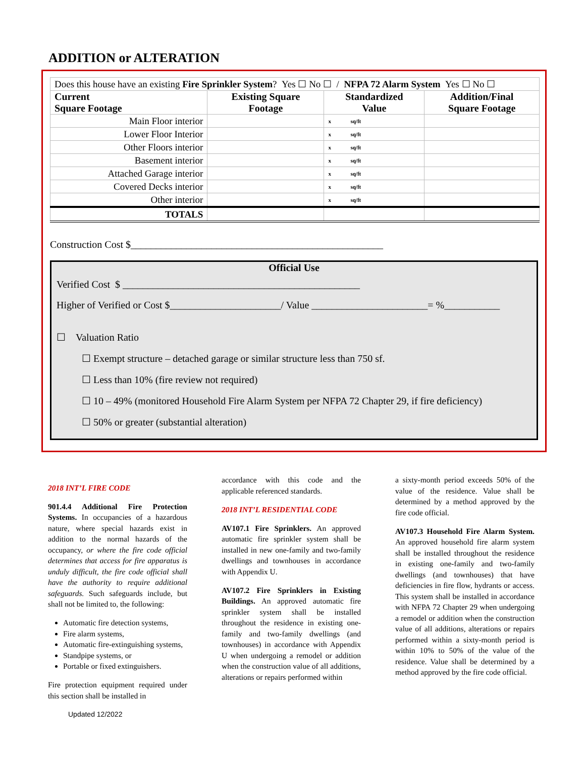ADDITION or ALTERATION
| Does this house have an existing Fire Sprinkler System ? Yes ☐ No ☐ / NFPA 72 Alarm System Yes ☐ No ☐ | | | |
| Current Square Footage | Existing Square Footage | Standardized Value | Addition/Final Square Footage |
| Main Floor interior | | x sq/ft | |
| Lower Floor Interior | | x sq/ft | |
| Other Floors interior | | x sq/ft | |
| Basement interior | | x sq/ft | |
| Attached Garage interior | | x sq/ft | |
| Covered Decks interior | | x sq/ft | |
| Other interior | | x sq/ft | |
| TOTALS | | | |
Construction Cost $__________________________________________________
Official Use
Verified Cost $ _______________________________________________
Higher of Verified or Cost $______________________/ Value _______________________= %___________
☐ Valuation Ratio
☐ Exempt structure – detached garage or similar structure less than 750 sf.
☐ Less than 10% (fire review not required)
☐ 10 – 49% (monitored Household Fire Alarm System per NFPA 72 Chapter 29, if fire deficiency)
☐ 50% or greater (substantial alteration)
2018 INT’L FIRE CODE
901.4.4 Additional Fire Protection Systems. In occupancies of a hazardous nature, where special hazards exist in addition to the normal hazards of the occupancy, or where the fire code official determines that access for fire apparatus is unduly difficult, the fire code official shall have the authority to require additional safeguards. Such safeguards include, but shall not be limited to, the following:
Automatic fire detection systems,
Fire alarm systems,
Automatic fire-extinguishing systems,
Standpipe systems, or
Portable or fixed extinguishers.
Fire protection equipment required under this section shall be installed in
Updated 12/2022
accordance with this code and the applicable referenced standards.
2018 INT’L RESIDENTIAL CODE
AV107.1 Fire Sprinklers. An approved automatic fire sprinkler system shall be installed in new one-family and two-family dwellings and townhouses in accordance with Appendix U.
AV107.2 Fire Sprinklers in Existing Buildings. An approved automatic fire sprinkler system shall be installed throughout the residence in existing one-family and two-family dwellings (and townhouses) in accordance with Appendix U when undergoing a remodel or addition when the construction value of all additions, alterations or repairs performed within
a sixty-month period exceeds 50% of the value of the residence. Value shall be determined by a method approved by the fire code official.
AV107.3 Household Fire Alarm System. An approved household fire alarm system shall be installed throughout the residence in existing one-family and two-family dwellings (and townhouses) that have deficiencies in fire flow, hydrants or access. This system shall be installed in accordance with NFPA 72 Chapter 29 when undergoing a remodel or addition when the construction value of all additions, alterations or repairs performed within a sixty-month period is within 10% to 50% of the value of the residence. Value shall be determined by a method approved by the fire code official.